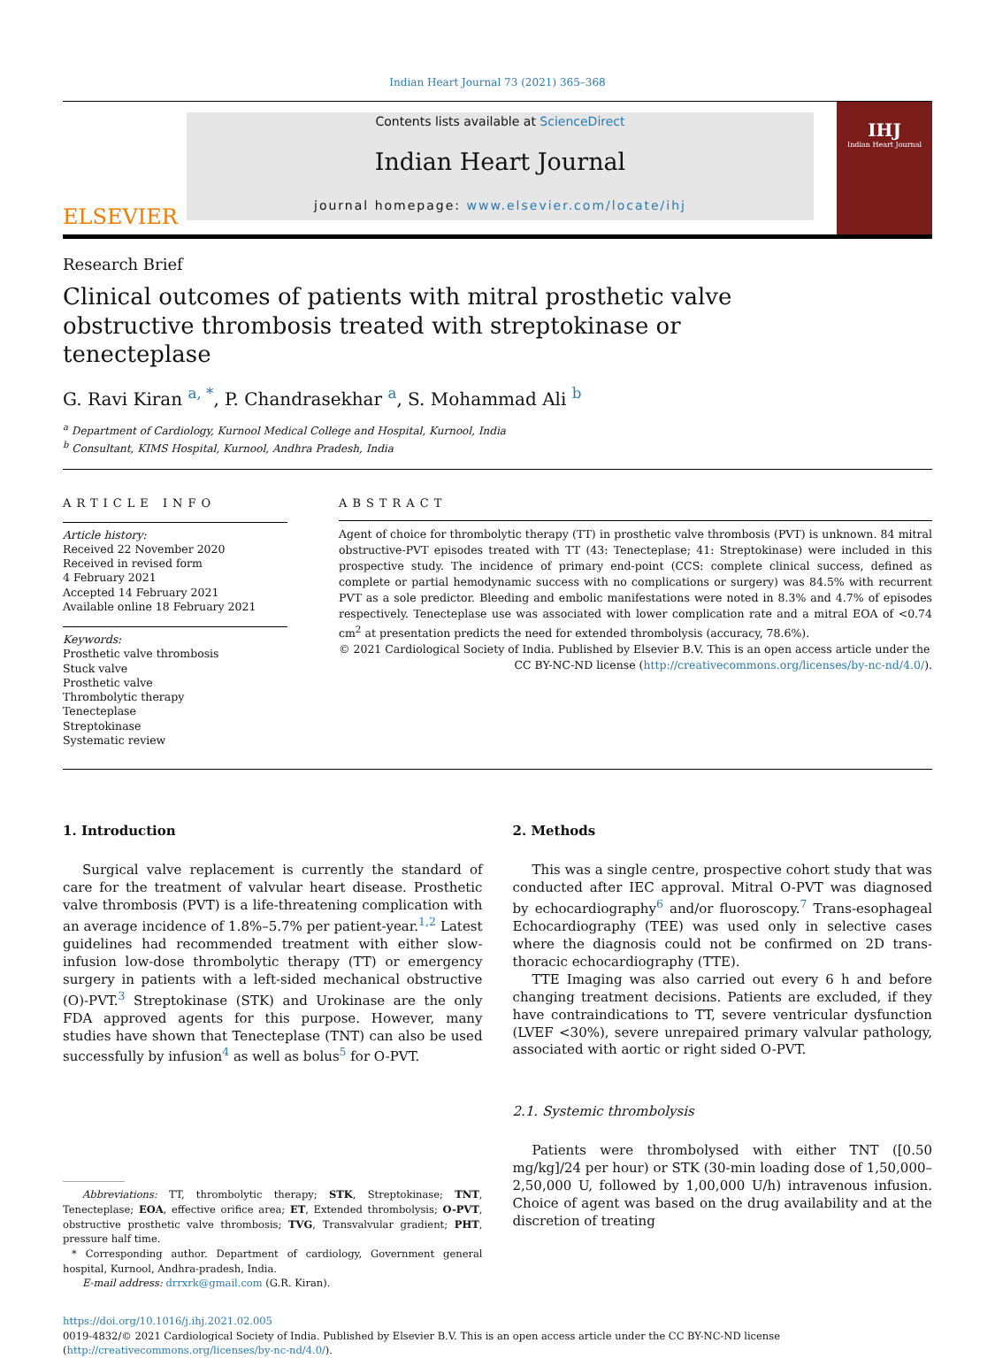Indian Heart Journal 73 (2021) 365–368
ELSEVIER
Contents lists available at ScienceDirect
Indian Heart Journal
journal homepage: www.elsevier.com/locate/ihj
IHJ
Indian Heart Journal
Research Brief
Clinical outcomes of patients with mitral prosthetic valve obstructive thrombosis treated with streptokinase or tenecteplase
G. Ravi Kiran <sup>a, *</sup>, P. Chandrasekhar <sup>a</sup>, S. Mohammad Ali <sup>b</sup>
<sup>a</sup> Department of Cardiology, Kurnool Medical College and Hospital, Kurnool, India
<sup>b</sup> Consultant, KIMS Hospital, Kurnool, Andhra Pradesh, India
ARTICLE INFO
Article history:
Received 22 November 2020
Received in revised form
4 February 2021
Accepted 14 February 2021
Available online 18 February 2021
Keywords:
Prosthetic valve thrombosis
Stuck valve
Prosthetic valve
Thrombolytic therapy
Tenecteplase
Streptokinase
Systematic review
ABSTRACT
Agent of choice for thrombolytic therapy (TT) in prosthetic valve thrombosis (PVT) is unknown. 84 mitral obstructive-PVT episodes treated with TT (43: Tenecteplase; 41: Streptokinase) were included in this prospective study. The incidence of primary end-point (CCS: complete clinical success, defined as complete or partial hemodynamic success with no complications or surgery) was 84.5% with recurrent PVT as a sole predictor. Bleeding and embolic manifestations were noted in 8.3% and 4.7% of episodes respectively. Tenecteplase use was associated with lower complication rate and a mitral EOA of <0.74 cm<sup>2</sup> at presentation predicts the need for extended thrombolysis (accuracy, 78.6%).
© 2021 Cardiological Society of India. Published by Elsevier B.V. This is an open access article under the
CC BY-NC-ND license (http://creativecommons.org/licenses/by-nc-nd/4.0/).
1. Introduction
Surgical valve replacement is currently the standard of care for the treatment of valvular heart disease. Prosthetic valve thrombosis (PVT) is a life-threatening complication with an average incidence of 1.8%–5.7% per patient-year.<sup>1,2</sup> Latest guidelines had recommended treatment with either slow-infusion low-dose thrombolytic therapy (TT) or emergency surgery in patients with a left-sided mechanical obstructive (O)-PVT.<sup>3</sup> Streptokinase (STK) and Urokinase are the only FDA approved agents for this purpose. However, many studies have shown that Tenecteplase (TNT) can also be used successfully by infusion<sup>4</sup> as well as bolus<sup>5</sup> for O-PVT.
Abbreviations: TT, thrombolytic therapy; STK, Streptokinase; TNT, Tenecteplase; EOA, effective orifice area; ET, Extended thrombolysis; O-PVT, obstructive prosthetic valve thrombosis; TVG, Transvalvular gradient; PHT, pressure half time.
* Corresponding author. Department of cardiology, Government general hospital, Kurnool, Andhra-pradesh, India.
E-mail address: drrxrk@gmail.com (G.R. Kiran).
2. Methods
This was a single centre, prospective cohort study that was conducted after IEC approval. Mitral O-PVT was diagnosed by echocardiography<sup>6</sup> and/or fluoroscopy.<sup>7</sup> Trans-esophageal Echocardiography (TEE) was used only in selective cases where the diagnosis could not be confirmed on 2D trans-thoracic echocardiography (TTE).
TTE Imaging was also carried out every 6 h and before changing treatment decisions. Patients are excluded, if they have contraindications to TT, severe ventricular dysfunction (LVEF <30%), severe unrepaired primary valvular pathology, associated with aortic or right sided O-PVT.
2.1. Systemic thrombolysis
Patients were thrombolysed with either TNT ([0.50 mg/kg]/24 per hour) or STK (30-min loading dose of 1,50,000–2,50,000 U, followed by 1,00,000 U/h) intravenous infusion. Choice of agent was based on the drug availability and at the discretion of treating
https://doi.org/10.1016/j.ihj.2021.02.005
0019-4832/© 2021 Cardiological Society of India. Published by Elsevier B.V. This is an open access article under the CC BY-NC-ND license (http://creativecommons.org/licenses/by-nc-nd/4.0/).